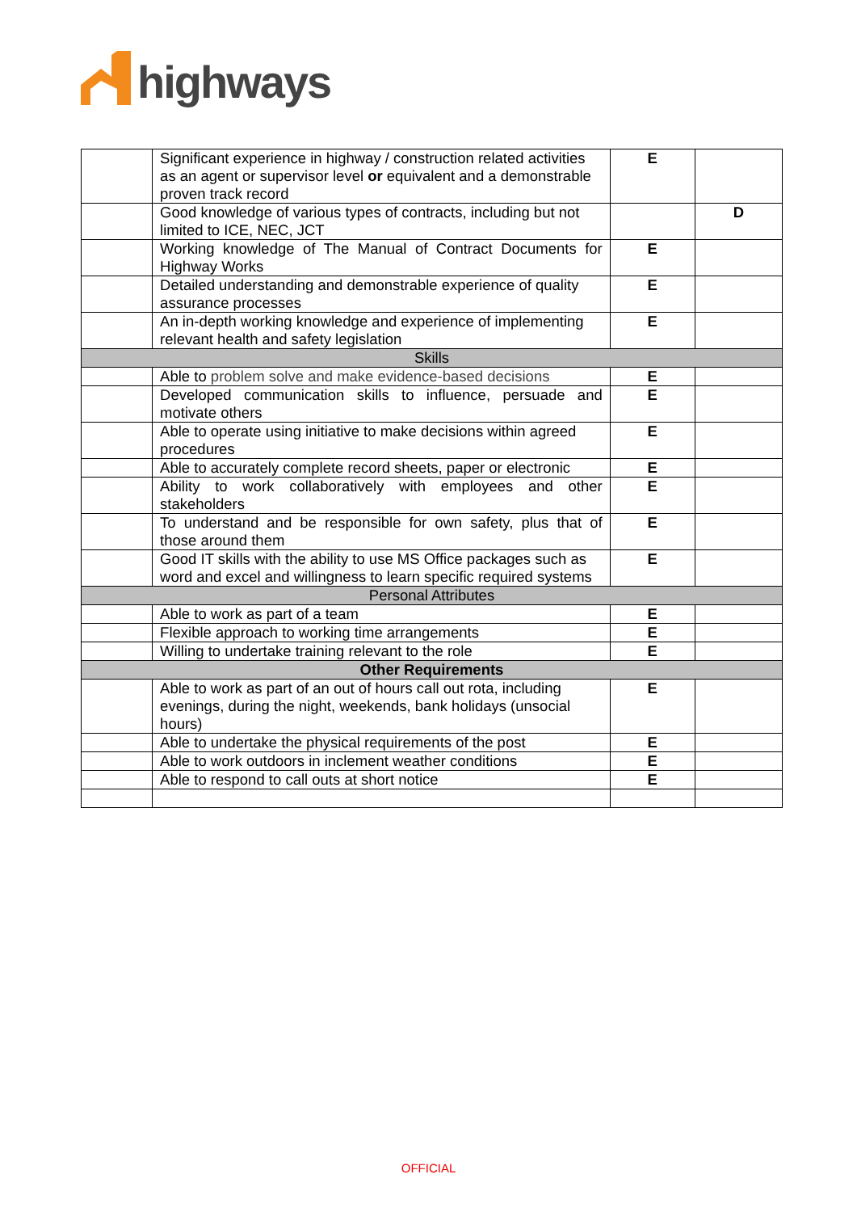highways
| | Significant experience in highway / construction related activities as an agent or supervisor level or equivalent and a demonstrable proven track record | E | |
| | Good knowledge of various types of contracts, including but not limited to ICE, NEC, JCT | | D |
| | Working knowledge of The Manual of Contract Documents for Highway Works | E | |
| | Detailed understanding and demonstrable experience of quality assurance processes | E | |
| | An in-depth working knowledge and experience of implementing relevant health and safety legislation | E | |
| Skills | | | |
| | Able to problem solve and make evidence-based decisions | E | |
| | Developed communication skills to influence, persuade and motivate others | E | |
| | Able to operate using initiative to make decisions within agreed procedures | E | |
| | Able to accurately complete record sheets, paper or electronic | E | |
| | Ability to work collaboratively with employees and other stakeholders | E | |
| | To understand and be responsible for own safety, plus that of those around them | E | |
| | Good IT skills with the ability to use MS Office packages such as word and excel and willingness to learn specific required systems | E | |
| Personal Attributes | | | |
| | Able to work as part of a team | E | |
| | Flexible approach to working time arrangements | E | |
| | Willing to undertake training relevant to the role | E | |
| Other Requirements | | | |
| | Able to work as part of an out of hours call out rota, including evenings, during the night, weekends, bank holidays (unsocial hours) | E | |
| | Able to undertake the physical requirements of the post | E | |
| | Able to work outdoors in inclement weather conditions | E | |
| | Able to respond to call outs at short notice | E | |
OFFICIAL